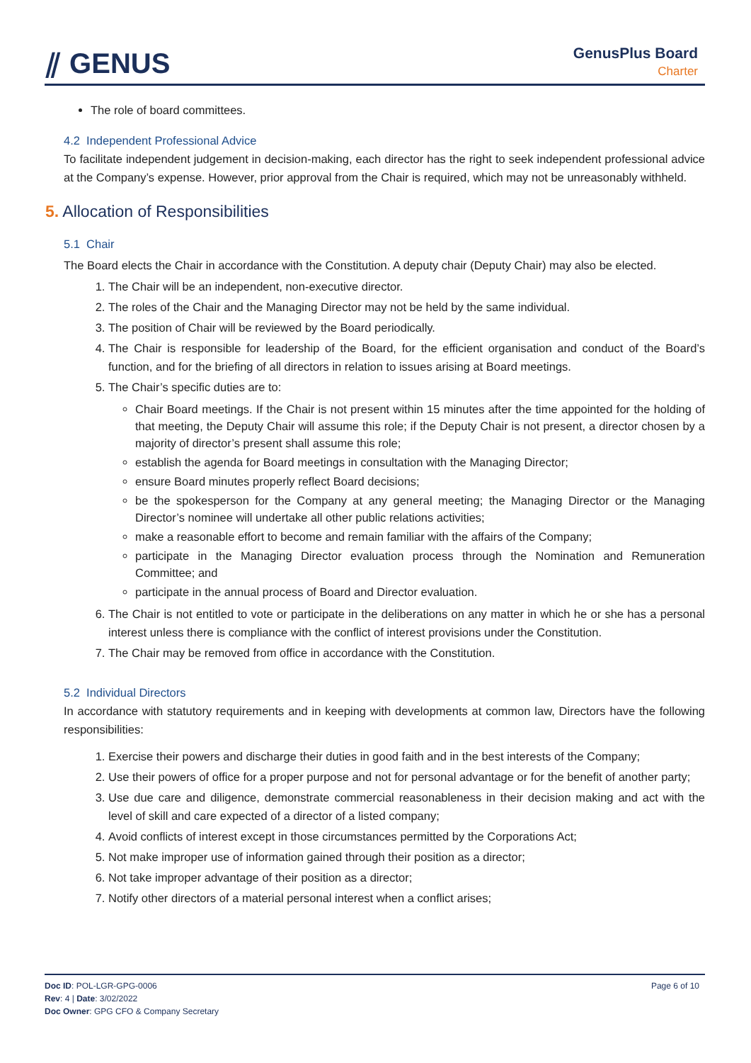⫽ GENUS GenusPlus Board
Charter
The role of board committees.
4.2 Independent Professional Advice
To facilitate independent judgement in decision-making, each director has the right to seek independent professional advice at the Company’s expense. However, prior approval from the Chair is required, which may not be unreasonably withheld.
5. Allocation of Responsibilities
5.1 Chair
The Board elects the Chair in accordance with the Constitution. A deputy chair (Deputy Chair) may also be elected.
1. The Chair will be an independent, non-executive director.
2. The roles of the Chair and the Managing Director may not be held by the same individual.
3. The position of Chair will be reviewed by the Board periodically.
4. The Chair is responsible for leadership of the Board, for the efficient organisation and conduct of the Board’s function, and for the briefing of all directors in relation to issues arising at Board meetings.
5. The Chair’s specific duties are to:
Chair Board meetings. If the Chair is not present within 15 minutes after the time appointed for the holding of that meeting, the Deputy Chair will assume this role; if the Deputy Chair is not present, a director chosen by a majority of director’s present shall assume this role;
establish the agenda for Board meetings in consultation with the Managing Director;
ensure Board minutes properly reflect Board decisions;
be the spokesperson for the Company at any general meeting; the Managing Director or the Managing Director’s nominee will undertake all other public relations activities;
make a reasonable effort to become and remain familiar with the affairs of the Company;
participate in the Managing Director evaluation process through the Nomination and Remuneration Committee; and
participate in the annual process of Board and Director evaluation.
6. The Chair is not entitled to vote or participate in the deliberations on any matter in which he or she has a personal interest unless there is compliance with the conflict of interest provisions under the Constitution.
7. The Chair may be removed from office in accordance with the Constitution.
5.2 Individual Directors
In accordance with statutory requirements and in keeping with developments at common law, Directors have the following responsibilities:
1. Exercise their powers and discharge their duties in good faith and in the best interests of the Company;
2. Use their powers of office for a proper purpose and not for personal advantage or for the benefit of another party;
3. Use due care and diligence, demonstrate commercial reasonableness in their decision making and act with the level of skill and care expected of a director of a listed company;
4. Avoid conflicts of interest except in those circumstances permitted by the Corporations Act;
5. Not make improper use of information gained through their position as a director;
6. Not take improper advantage of their position as a director;
7. Notify other directors of a material personal interest when a conflict arises;
Doc ID: POL-LGR-GPG-0006
Rev: 4 | Date: 3/02/2022
Doc Owner: GPG CFO & Company Secretary
Page 6 of 10